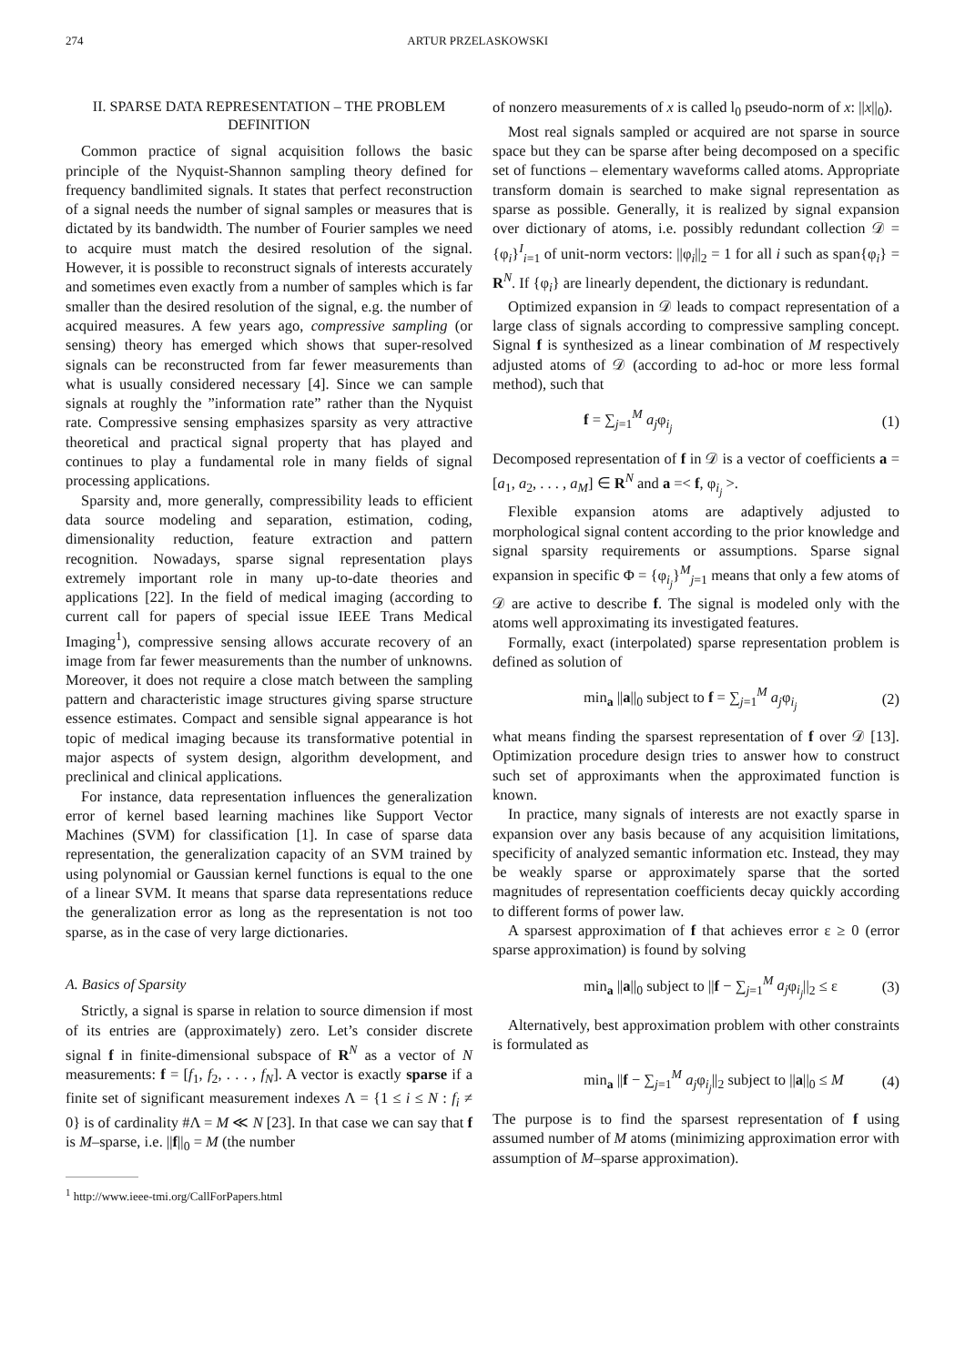274 ARTUR PRZELASKOWSKI
II. SPARSE DATA REPRESENTATION – THE PROBLEM DEFINITION
Common practice of signal acquisition follows the basic principle of the Nyquist-Shannon sampling theory defined for frequency bandlimited signals. It states that perfect reconstruction of a signal needs the number of signal samples or measures that is dictated by its bandwidth. The number of Fourier samples we need to acquire must match the desired resolution of the signal. However, it is possible to reconstruct signals of interests accurately and sometimes even exactly from a number of samples which is far smaller than the desired resolution of the signal, e.g. the number of acquired measures. A few years ago, compressive sampling (or sensing) theory has emerged which shows that super-resolved signals can be reconstructed from far fewer measurements than what is usually considered necessary [4]. Since we can sample signals at roughly the ”information rate” rather than the Nyquist rate. Compressive sensing emphasizes sparsity as very attractive theoretical and practical signal property that has played and continues to play a fundamental role in many fields of signal processing applications.
Sparsity and, more generally, compressibility leads to efficient data source modeling and separation, estimation, coding, dimensionality reduction, feature extraction and pattern recognition. Nowadays, sparse signal representation plays extremely important role in many up-to-date theories and applications [22]. In the field of medical imaging (according to current call for papers of special issue IEEE Trans Medical Imaging<sup>1</sup>), compressive sensing allows accurate recovery of an image from far fewer measurements than the number of unknowns. Moreover, it does not require a close match between the sampling pattern and characteristic image structures giving sparse structure essence estimates. Compact and sensible signal appearance is hot topic of medical imaging because its transformative potential in major aspects of system design, algorithm development, and preclinical and clinical applications.
For instance, data representation influences the generalization error of kernel based learning machines like Support Vector Machines (SVM) for classification [1]. In case of sparse data representation, the generalization capacity of an SVM trained by using polynomial or Gaussian kernel functions is equal to the one of a linear SVM. It means that sparse data representations reduce the generalization error as long as the representation is not too sparse, as in the case of very large dictionaries.
A. Basics of Sparsity
Strictly, a signal is sparse in relation to source dimension if most of its entries are (approximately) zero. Let’s consider discrete signal f in finite-dimensional subspace of R<sup>N</sup> as a vector of N measurements: f = [f<sub>1</sub>, f<sub>2</sub>, . . . , f<sub>N</sub>]. A vector is exactly sparse if a finite set of significant measurement indexes Λ = {1 ≤ i ≤ N : f<sub>i</sub> ≠ 0} is of cardinality #Λ = M ≪ N [23]. In that case we can say that f is M–sparse, i.e. ||f||<sub>0</sub> = M (the number
<sup>1</sup> http://www.ieee-tmi.org/CallForPapers.html
of nonzero measurements of x is called l<sub>0</sub> pseudo-norm of x: ||x||<sub>0</sub>).
Most real signals sampled or acquired are not sparse in source space but they can be sparse after being decomposed on a specific set of functions – elementary waveforms called atoms. Appropriate transform domain is searched to make signal representation as sparse as possible. Generally, it is realized by signal expansion over dictionary of atoms, i.e. possibly redundant collection 𝒟 = {φ<sub>i</sub>}<sup>I</sup><sub>i=1</sub> of unit-norm vectors: ||φ<sub>i</sub>||<sub>2</sub> = 1 for all i such as span{φ<sub>i</sub>} = R<sup>N</sup>. If {φ<sub>i</sub>} are linearly dependent, the dictionary is redundant.
Optimized expansion in 𝒟 leads to compact representation of a large class of signals according to compressive sampling concept. Signal f is synthesized as a linear combination of M respectively adjusted atoms of 𝒟 (according to ad-hoc or more less formal method), such that
f = ∑<sub>j=1</sub><sup>M</sup> a<sub>j</sub>φ<sub>i<sub>j</sub></sub> (1)
Decomposed representation of f in 𝒟 is a vector of coefficients a = [a<sub>1</sub>, a<sub>2</sub>, . . . , a<sub>M</sub>] ∈ R<sup>N</sup> and a =< f, φ<sub>i<sub>j</sub></sub> >.
Flexible expansion atoms are adaptively adjusted to morphological signal content according to the prior knowledge and signal sparsity requirements or assumptions. Sparse signal expansion in specific Φ = {φ<sub>i<sub>j</sub></sub>}<sup>M</sup><sub>j=1</sub> means that only a few atoms of 𝒟 are active to describe f. The signal is modeled only with the atoms well approximating its investigated features.
Formally, exact (interpolated) sparse representation problem is defined as solution of
min<sub>a</sub> ||a||<sub>0</sub> subject to f = ∑<sub>j=1</sub><sup>M</sup> a<sub>j</sub>φ<sub>i<sub>j</sub></sub> (2)
what means finding the sparsest representation of f over 𝒟 [13]. Optimization procedure design tries to answer how to construct such set of approximants when the approximated function is known.
In practice, many signals of interests are not exactly sparse in expansion over any basis because of any acquisition limitations, specificity of analyzed semantic information etc. Instead, they may be weakly sparse or approximately sparse that the sorted magnitudes of representation coefficients decay quickly according to different forms of power law.
A sparsest approximation of f that achieves error ε ≥ 0 (error sparse approximation) is found by solving
min<sub>a</sub> ||a||<sub>0</sub> subject to ||f − ∑<sub>j=1</sub><sup>M</sup> a<sub>j</sub>φ<sub>i<sub>j</sub></sub>||<sub>2</sub> ≤ ε (3)
Alternatively, best approximation problem with other constraints is formulated as
min<sub>a</sub> ||f − ∑<sub>j=1</sub><sup>M</sup> a<sub>j</sub>φ<sub>i<sub>j</sub></sub>||<sub>2</sub> subject to ||a||<sub>0</sub> ≤ M (4)
The purpose is to find the sparsest representation of f using assumed number of M atoms (minimizing approximation error with assumption of M–sparse approximation).